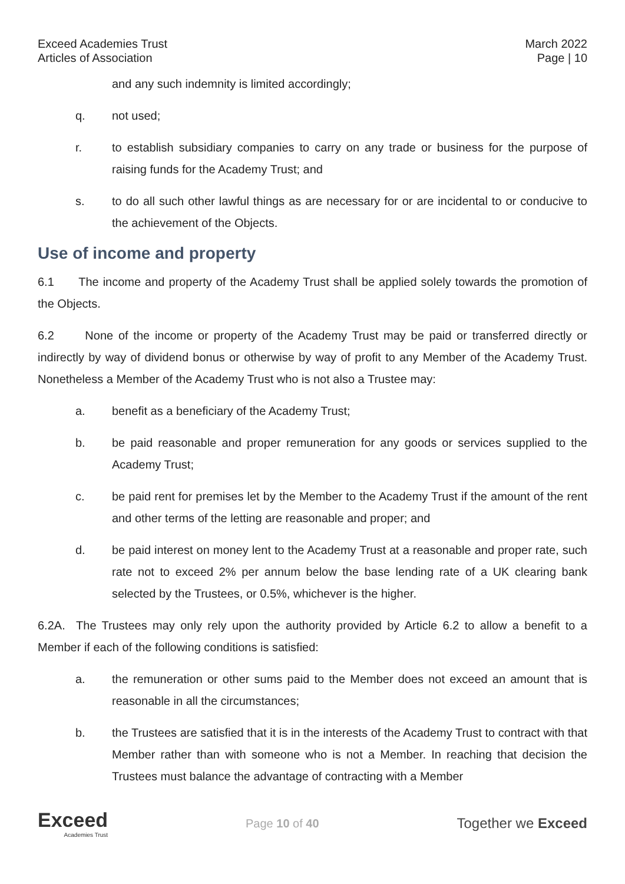Exceed Academies Trust
Articles of Association
March 2022
Page | 10
and any such indemnity is limited accordingly;
q. not used;
r. to establish subsidiary companies to carry on any trade or business for the purpose of raising funds for the Academy Trust; and
s. to do all such other lawful things as are necessary for or are incidental to or conducive to the achievement of the Objects.
Use of income and property
6.1 The income and property of the Academy Trust shall be applied solely towards the promotion of the Objects.
6.2 None of the income or property of the Academy Trust may be paid or transferred directly or indirectly by way of dividend bonus or otherwise by way of profit to any Member of the Academy Trust. Nonetheless a Member of the Academy Trust who is not also a Trustee may:
a. benefit as a beneficiary of the Academy Trust;
b. be paid reasonable and proper remuneration for any goods or services supplied to the Academy Trust;
c. be paid rent for premises let by the Member to the Academy Trust if the amount of the rent and other terms of the letting are reasonable and proper; and
d. be paid interest on money lent to the Academy Trust at a reasonable and proper rate, such rate not to exceed 2% per annum below the base lending rate of a UK clearing bank selected by the Trustees, or 0.5%, whichever is the higher.
6.2A. The Trustees may only rely upon the authority provided by Article 6.2 to allow a benefit to a Member if each of the following conditions is satisfied:
a. the remuneration or other sums paid to the Member does not exceed an amount that is reasonable in all the circumstances;
b. the Trustees are satisfied that it is in the interests of the Academy Trust to contract with that Member rather than with someone who is not a Member. In reaching that decision the Trustees must balance the advantage of contracting with a Member
Exceed
Academies Trust
Page 10 of 40
Together we Exceed